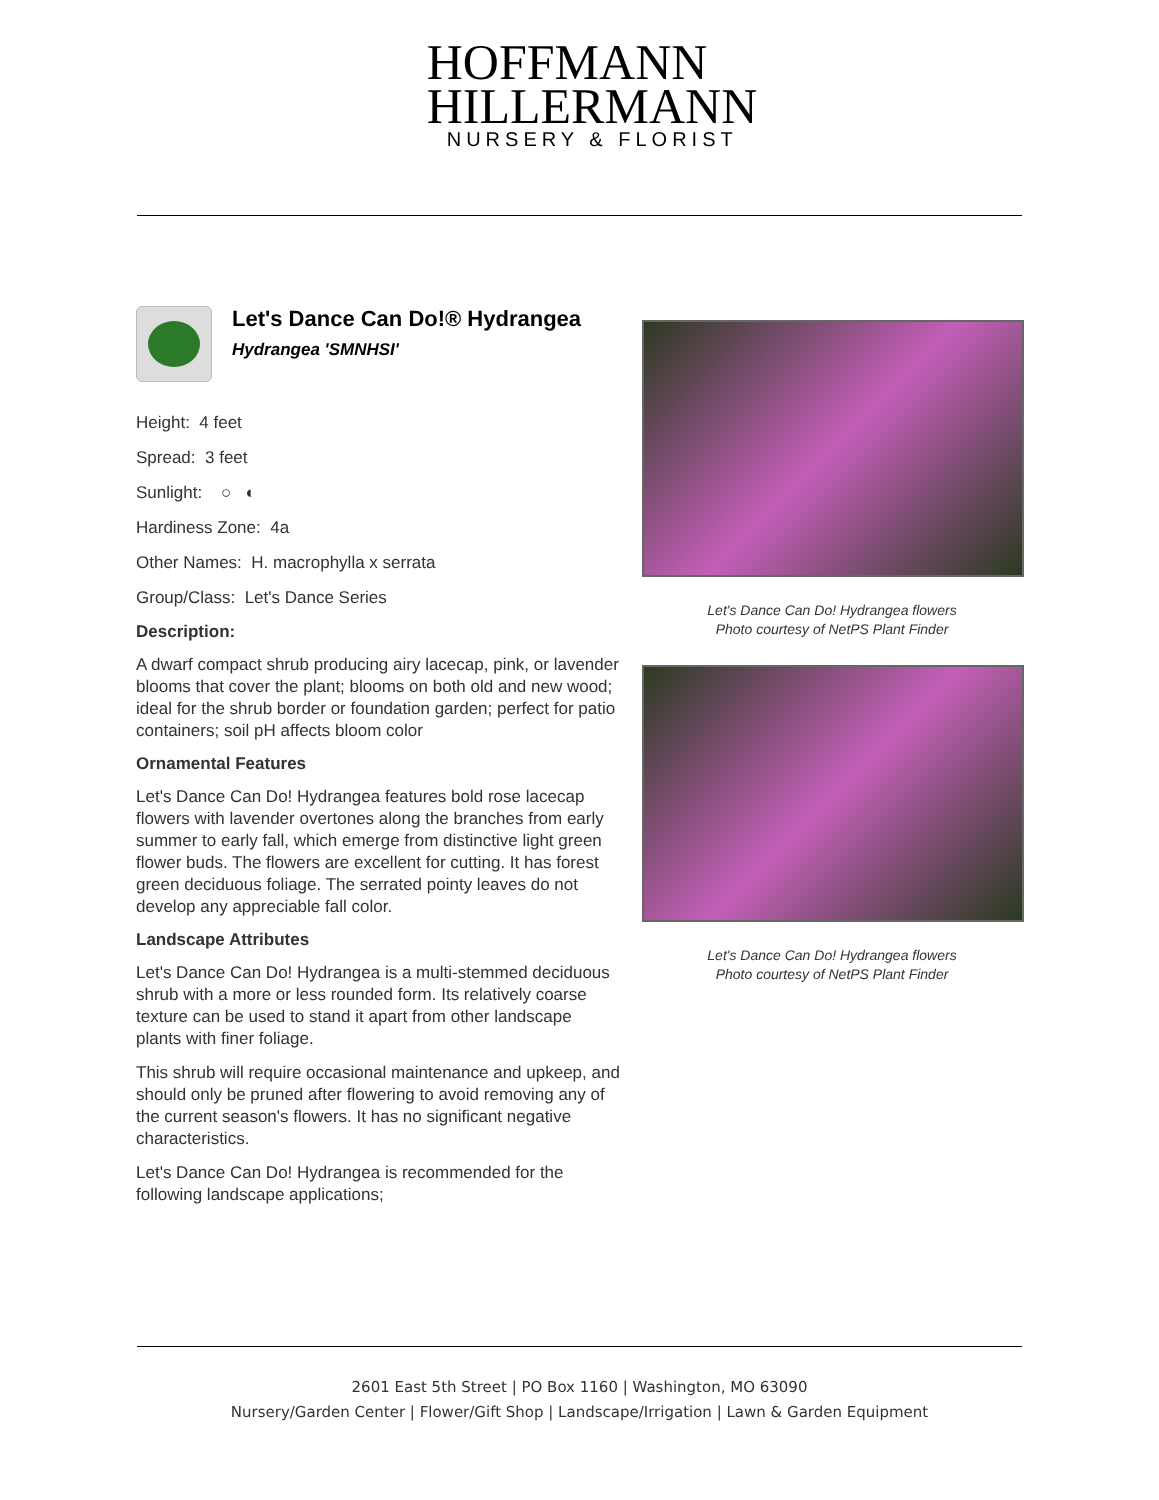HOFFMANN
HILLERMANN
NURSERY & FLORIST
Let's Dance Can Do!® Hydrangea
Hydrangea 'SMNHSI'
Height: 4 feet
Spread: 3 feet
Sunlight: ○ ◐
Hardiness Zone: 4a
Other Names: H. macrophylla x serrata
Group/Class: Let's Dance Series
Description:
A dwarf compact shrub producing airy lacecap, pink, or lavender blooms that cover the plant; blooms on both old and new wood; ideal for the shrub border or foundation garden; perfect for patio containers; soil pH affects bloom color
Ornamental Features
Let's Dance Can Do! Hydrangea features bold rose lacecap flowers with lavender overtones along the branches from early summer to early fall, which emerge from distinctive light green flower buds. The flowers are excellent for cutting. It has forest green deciduous foliage. The serrated pointy leaves do not develop any appreciable fall color.
Landscape Attributes
Let's Dance Can Do! Hydrangea is a multi-stemmed deciduous shrub with a more or less rounded form. Its relatively coarse texture can be used to stand it apart from other landscape plants with finer foliage.
This shrub will require occasional maintenance and upkeep, and should only be pruned after flowering to avoid removing any of the current season's flowers. It has no significant negative characteristics.
Let's Dance Can Do! Hydrangea is recommended for the following landscape applications;
Let's Dance Can Do! Hydrangea flowers
Photo courtesy of NetPS Plant Finder
Let's Dance Can Do! Hydrangea flowers
Photo courtesy of NetPS Plant Finder
2601 East 5th Street | PO Box 1160 | Washington, MO 63090
Nursery/Garden Center | Flower/Gift Shop | Landscape/Irrigation | Lawn & Garden Equipment